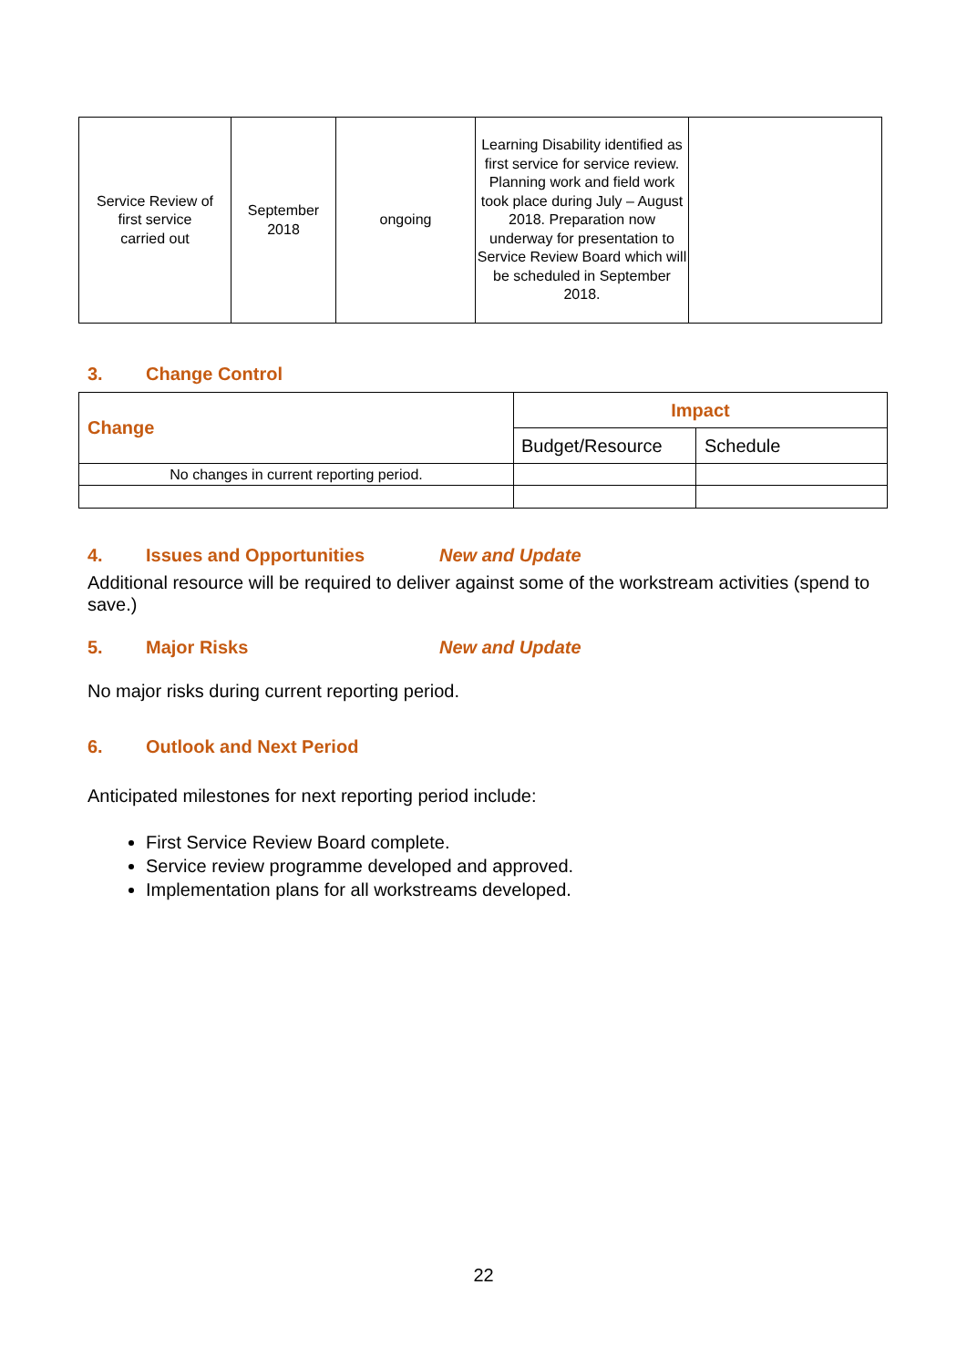| Service Review of first service carried out | September 2018 | ongoing | Learning Disability identified as first service for service review. Planning work and field work took place during July – August 2018. Preparation now underway for presentation to Service Review Board which will be scheduled in September 2018. | |
3. Change Control
| Change | Impact | |
| --- | --- | --- |
| | Budget/Resource | Schedule |
| No changes in current reporting period. | | |
4. Issues and Opportunities New and Update
Additional resource will be required to deliver against some of the workstream activities (spend to save.)
5. Major Risks New and Update
No major risks during current reporting period.
6. Outlook and Next Period
Anticipated milestones for next reporting period include:
First Service Review Board complete.
Service review programme developed and approved.
Implementation plans for all workstreams developed.
22